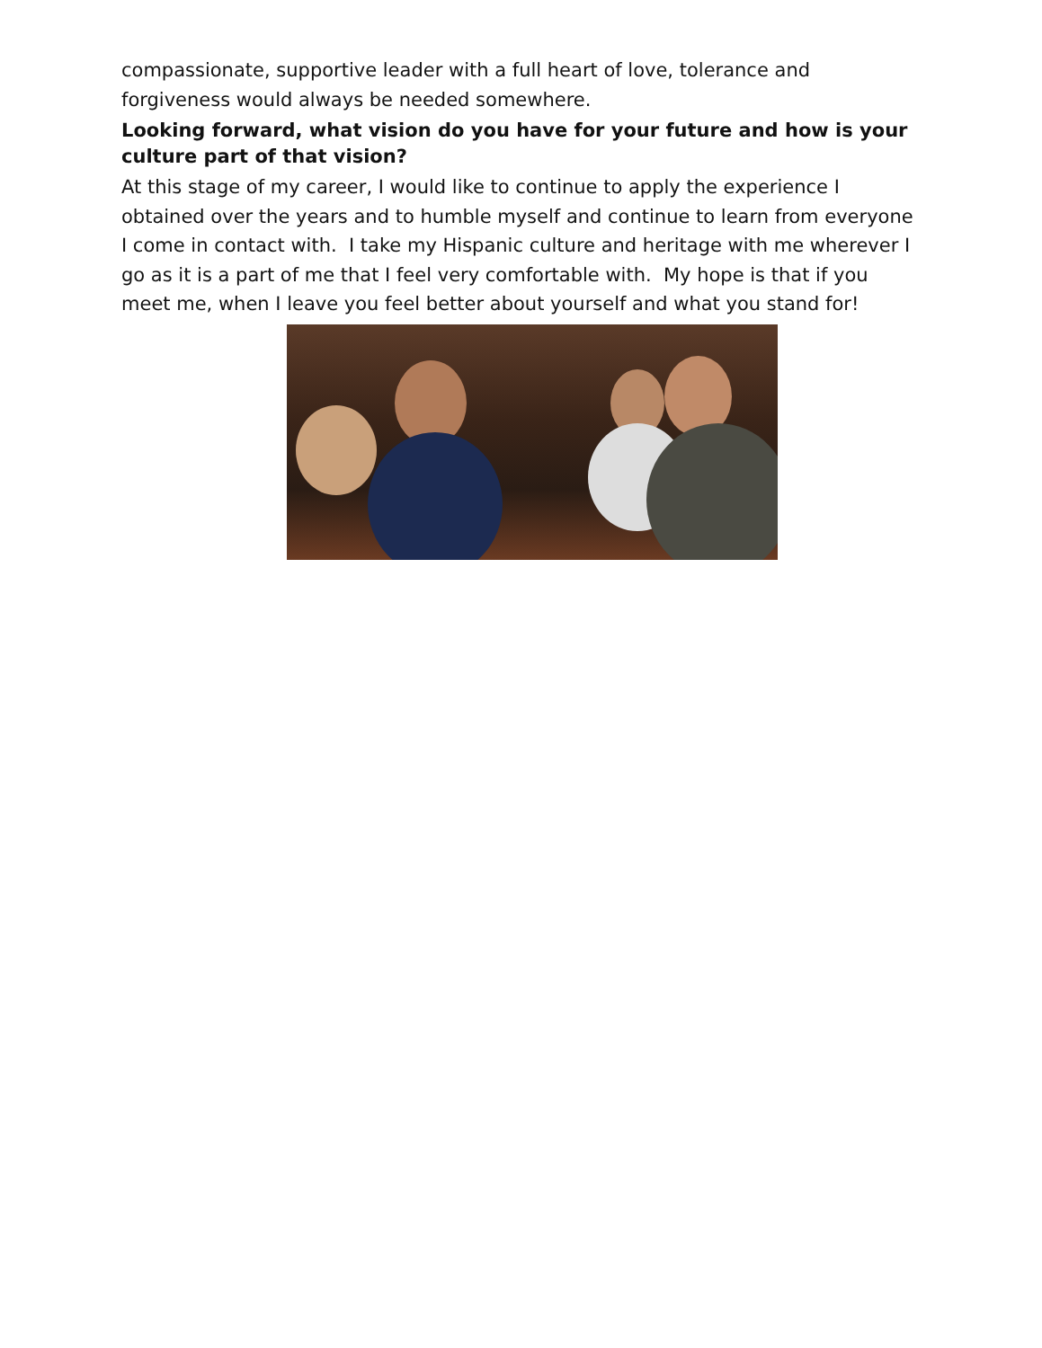compassionate, supportive leader with a full heart of love, tolerance and forgiveness would always be needed somewhere.
Looking forward, what vision do you have for your future and how is your culture part of that vision?
At this stage of my career, I would like to continue to apply the experience I obtained over the years and to humble myself and continue to learn from everyone I come in contact with. I take my Hispanic culture and heritage with me wherever I go as it is a part of me that I feel very comfortable with. My hope is that if you meet me, when I leave you feel better about yourself and what you stand for!